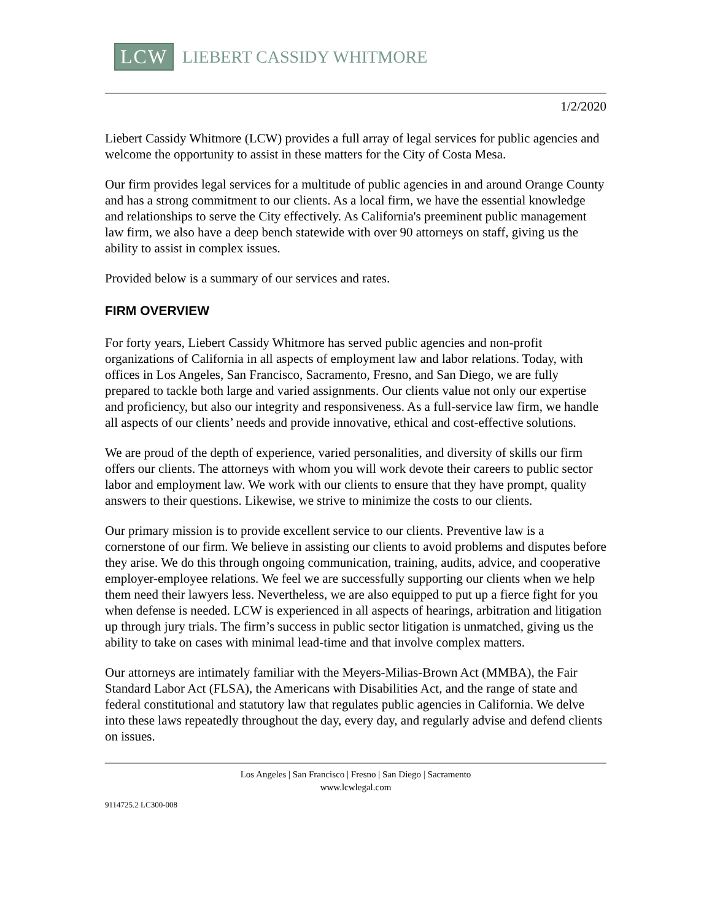LCW LIEBERT CASSIDY WHITMORE
1/2/2020
Liebert Cassidy Whitmore (LCW) provides a full array of legal services for public agencies and welcome the opportunity to assist in these matters for the City of Costa Mesa.
Our firm provides legal services for a multitude of public agencies in and around Orange County and has a strong commitment to our clients. As a local firm, we have the essential knowledge and relationships to serve the City effectively. As California's preeminent public management law firm, we also have a deep bench statewide with over 90 attorneys on staff, giving us the ability to assist in complex issues.
Provided below is a summary of our services and rates.
FIRM OVERVIEW
For forty years, Liebert Cassidy Whitmore has served public agencies and non-profit organizations of California in all aspects of employment law and labor relations. Today, with offices in Los Angeles, San Francisco, Sacramento, Fresno, and San Diego, we are fully prepared to tackle both large and varied assignments. Our clients value not only our expertise and proficiency, but also our integrity and responsiveness. As a full-service law firm, we handle all aspects of our clients’ needs and provide innovative, ethical and cost-effective solutions.
We are proud of the depth of experience, varied personalities, and diversity of skills our firm offers our clients. The attorneys with whom you will work devote their careers to public sector labor and employment law. We work with our clients to ensure that they have prompt, quality answers to their questions. Likewise, we strive to minimize the costs to our clients.
Our primary mission is to provide excellent service to our clients. Preventive law is a cornerstone of our firm. We believe in assisting our clients to avoid problems and disputes before they arise. We do this through ongoing communication, training, audits, advice, and cooperative employer-employee relations. We feel we are successfully supporting our clients when we help them need their lawyers less. Nevertheless, we are also equipped to put up a fierce fight for you when defense is needed. LCW is experienced in all aspects of hearings, arbitration and litigation up through jury trials. The firm’s success in public sector litigation is unmatched, giving us the ability to take on cases with minimal lead-time and that involve complex matters.
Our attorneys are intimately familiar with the Meyers-Milias-Brown Act (MMBA), the Fair Standard Labor Act (FLSA), the Americans with Disabilities Act, and the range of state and federal constitutional and statutory law that regulates public agencies in California. We delve into these laws repeatedly throughout the day, every day, and regularly advise and defend clients on issues.
Los Angeles | San Francisco | Fresno | San Diego | Sacramento
www.lcwlegal.com
9114725.2 LC300-008